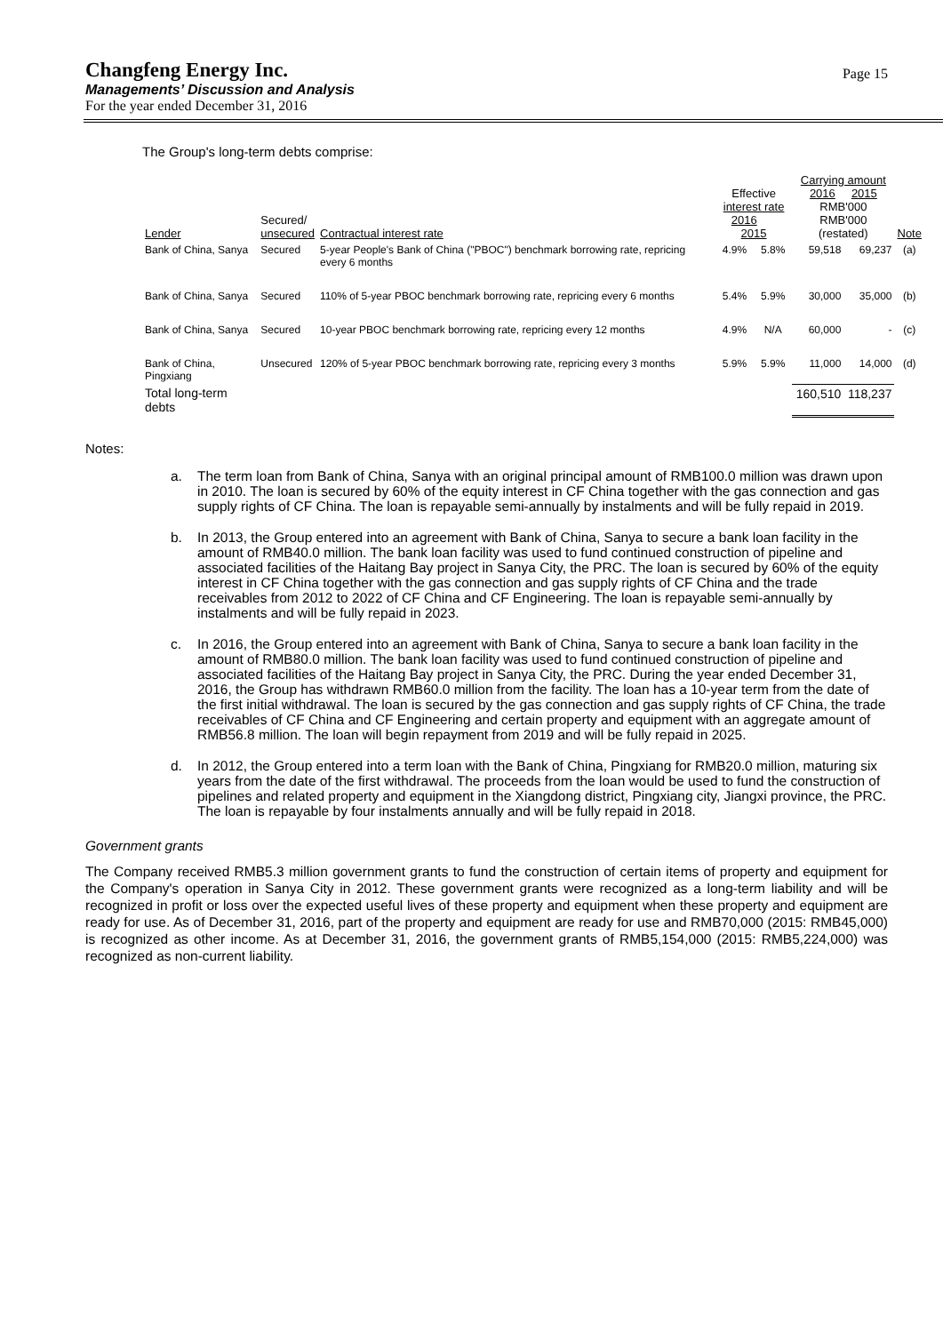Changfeng Energy Inc.
Page 15
Managements’ Discussion and Analysis
For the year ended December 31, 2016
The Group's long-term debts comprise:
| Lender | Secured/ unsecured | Contractual interest rate | Effective interest rate 2016 2015 | | Carrying amount 2016 2015 RMB'000 RMB'000 (restated) | | Note |
| --- | --- | --- | --- | --- | --- | --- | --- |
| Bank of China, Sanya | Secured | 5-year People's Bank of China ("PBOC") benchmark borrowing rate, repricing every 6 months | 4.9% | 5.8% | 59,518 | 69,237 | (a) |
| Bank of China, Sanya | Secured | 110% of 5-year PBOC benchmark borrowing rate, repricing every 6 months | 5.4% | 5.9% | 30,000 | 35,000 | (b) |
| Bank of China, Sanya | Secured | 10-year PBOC benchmark borrowing rate, repricing every 12 months | 4.9% | N/A | 60,000 | - | (c) |
| Bank of China, Pingxiang | Unsecured | 120% of 5-year PBOC benchmark borrowing rate, repricing every 3 months | 5.9% | 5.9% | 11,000 | 14,000 | (d) |
| Total long-term debts | | | | | 160,510 | 118,237 | |
Notes:
a. The term loan from Bank of China, Sanya with an original principal amount of RMB100.0 million was drawn upon in 2010. The loan is secured by 60% of the equity interest in CF China together with the gas connection and gas supply rights of CF China. The loan is repayable semi-annually by instalments and will be fully repaid in 2019.
b. In 2013, the Group entered into an agreement with Bank of China, Sanya to secure a bank loan facility in the amount of RMB40.0 million. The bank loan facility was used to fund continued construction of pipeline and associated facilities of the Haitang Bay project in Sanya City, the PRC. The loan is secured by 60% of the equity interest in CF China together with the gas connection and gas supply rights of CF China and the trade receivables from 2012 to 2022 of CF China and CF Engineering. The loan is repayable semi-annually by instalments and will be fully repaid in 2023.
c. In 2016, the Group entered into an agreement with Bank of China, Sanya to secure a bank loan facility in the amount of RMB80.0 million. The bank loan facility was used to fund continued construction of pipeline and associated facilities of the Haitang Bay project in Sanya City, the PRC. During the year ended December 31, 2016, the Group has withdrawn RMB60.0 million from the facility. The loan has a 10-year term from the date of the first initial withdrawal. The loan is secured by the gas connection and gas supply rights of CF China, the trade receivables of CF China and CF Engineering and certain property and equipment with an aggregate amount of RMB56.8 million. The loan will begin repayment from 2019 and will be fully repaid in 2025.
d. In 2012, the Group entered into a term loan with the Bank of China, Pingxiang for RMB20.0 million, maturing six years from the date of the first withdrawal. The proceeds from the loan would be used to fund the construction of pipelines and related property and equipment in the Xiangdong district, Pingxiang city, Jiangxi province, the PRC. The loan is repayable by four instalments annually and will be fully repaid in 2018.
Government grants
The Company received RMB5.3 million government grants to fund the construction of certain items of property and equipment for the Company's operation in Sanya City in 2012. These government grants were recognized as a long-term liability and will be recognized in profit or loss over the expected useful lives of these property and equipment when these property and equipment are ready for use. As of December 31, 2016, part of the property and equipment are ready for use and RMB70,000 (2015: RMB45,000) is recognized as other income. As at December 31, 2016, the government grants of RMB5,154,000 (2015: RMB5,224,000) was recognized as non-current liability.